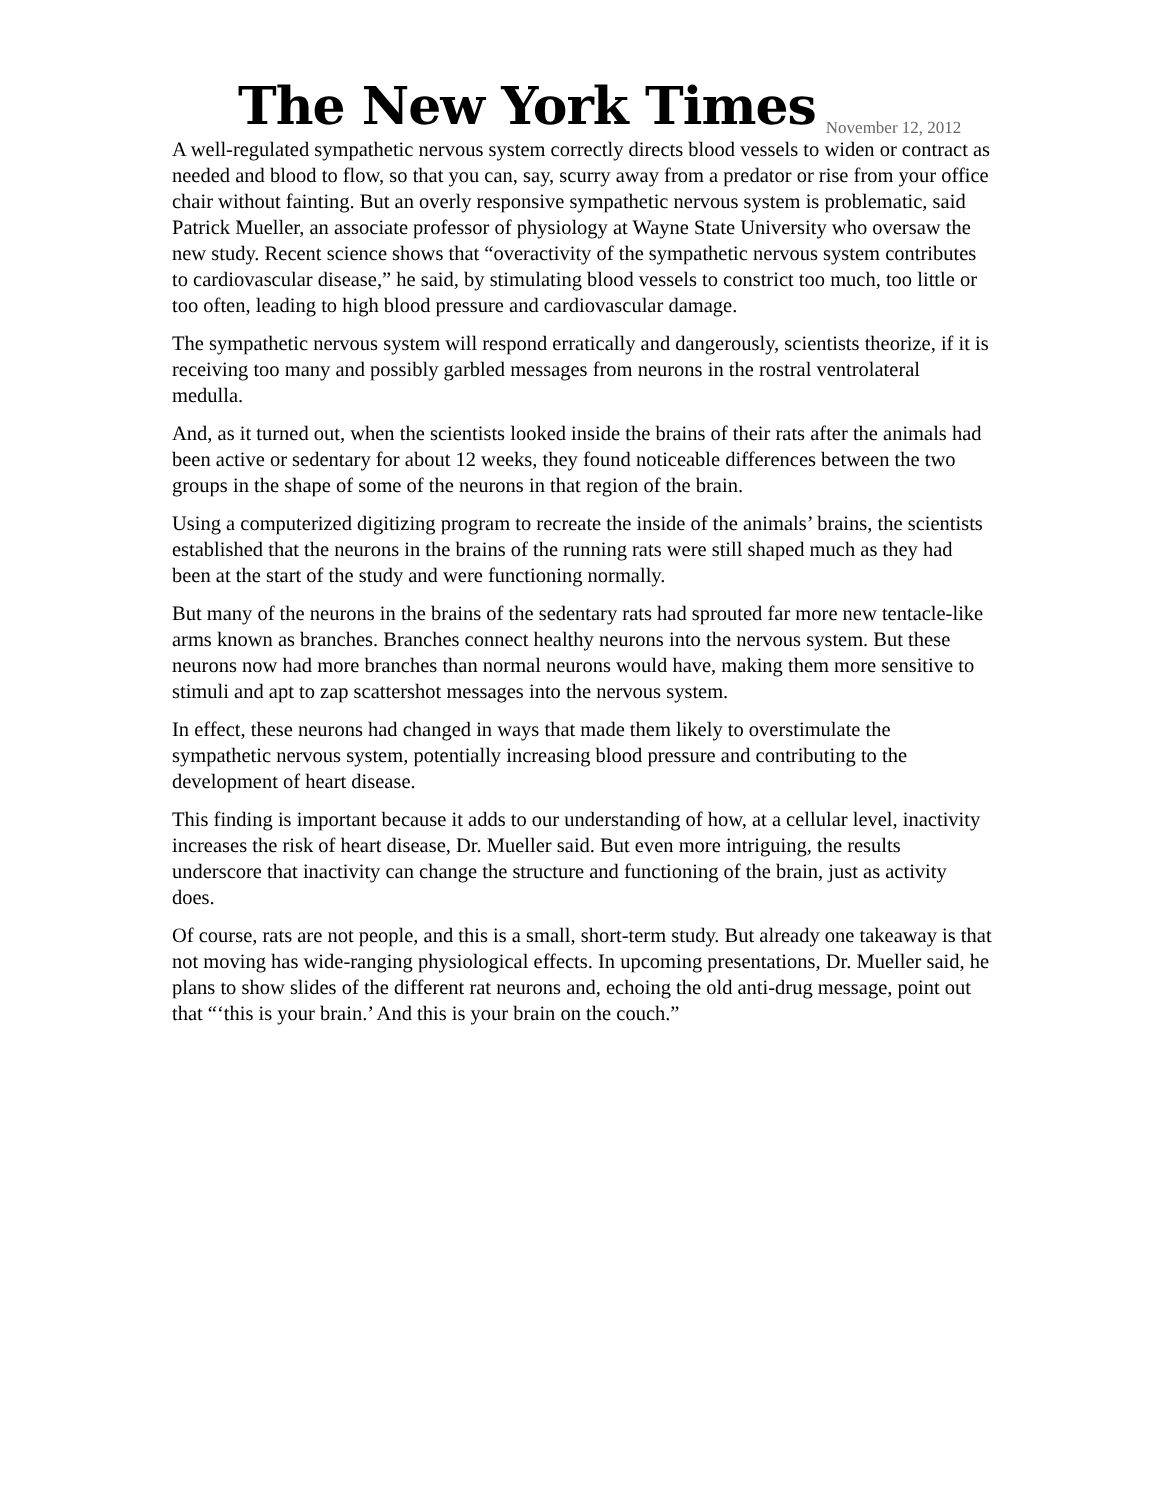The New York Times
November 12, 2012
A well-regulated sympathetic nervous system correctly directs blood vessels to widen or contract as needed and blood to flow, so that you can, say, scurry away from a predator or rise from your office chair without fainting. But an overly responsive sympathetic nervous system is problematic, said Patrick Mueller, an associate professor of physiology at Wayne State University who oversaw the new study. Recent science shows that “overactivity of the sympathetic nervous system contributes to cardiovascular disease,” he said, by stimulating blood vessels to constrict too much, too little or too often, leading to high blood pressure and cardiovascular damage.
The sympathetic nervous system will respond erratically and dangerously, scientists theorize, if it is receiving too many and possibly garbled messages from neurons in the rostral ventrolateral medulla.
And, as it turned out, when the scientists looked inside the brains of their rats after the animals had been active or sedentary for about 12 weeks, they found noticeable differences between the two groups in the shape of some of the neurons in that region of the brain.
Using a computerized digitizing program to recreate the inside of the animals’ brains, the scientists established that the neurons in the brains of the running rats were still shaped much as they had been at the start of the study and were functioning normally.
But many of the neurons in the brains of the sedentary rats had sprouted far more new tentacle-like arms known as branches. Branches connect healthy neurons into the nervous system. But these neurons now had more branches than normal neurons would have, making them more sensitive to stimuli and apt to zap scattershot messages into the nervous system.
In effect, these neurons had changed in ways that made them likely to overstimulate the sympathetic nervous system, potentially increasing blood pressure and contributing to the development of heart disease.
This finding is important because it adds to our understanding of how, at a cellular level, inactivity increases the risk of heart disease, Dr. Mueller said. But even more intriguing, the results underscore that inactivity can change the structure and functioning of the brain, just as activity does.
Of course, rats are not people, and this is a small, short-term study. But already one takeaway is that not moving has wide-ranging physiological effects. In upcoming presentations, Dr. Mueller said, he plans to show slides of the different rat neurons and, echoing the old anti-drug message, point out that “‘this is your brain.’ And this is your brain on the couch.”